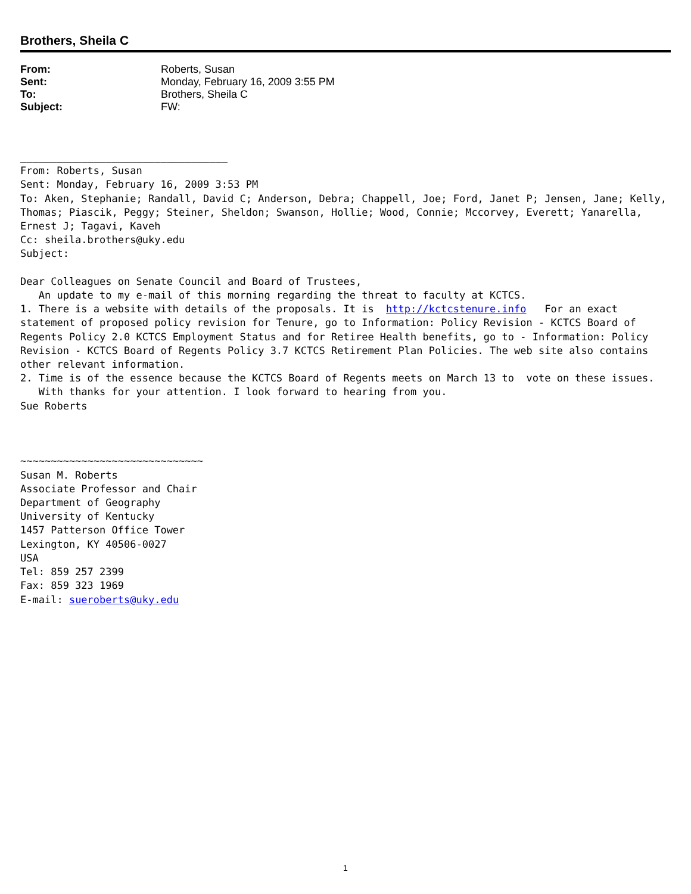Brothers, Sheila C
| From: | Roberts, Susan |
| Sent: | Monday, February 16, 2009 3:55 PM |
| To: | Brothers, Sheila C |
| Subject: | FW: |
__________________________________ From: Roberts, Susan Sent: Monday, February 16, 2009 3:53 PM To: Aken, Stephanie; Randall, David C; Anderson, Debra; Chappell, Joe; Ford, Janet P; Jensen, Jane; Kelly, Thomas; Piascik, Peggy; Steiner, Sheldon; Swanson, Hollie; Wood, Connie; Mccorvey, Everett; Yanarella, Ernest J; Tagavi, Kaveh Cc: sheila.brothers@uky.edu Subject: Dear Colleagues on Senate Council and Board of Trustees, An update to my e-mail of this morning regarding the threat to faculty at KCTCS. 1. There is a website with details of the proposals. It is http://kctcstenure.info For an exact statement of proposed policy revision for Tenure, go to Information: Policy Revision - KCTCS Board of Regents Policy 2.0 KCTCS Employment Status and for Retiree Health benefits, go to - Information: Policy Revision - KCTCS Board of Regents Policy 3.7 KCTCS Retirement Plan Policies. The web site also contains other relevant information. 2. Time is of the essence because the KCTCS Board of Regents meets on March 13 to vote on these issues. With thanks for your attention. I look forward to hearing from you. Sue Roberts ~~~~~~~~~~~~~~~~~~~~~~~~~~~~~~ Susan M. Roberts Associate Professor and Chair Department of Geography University of Kentucky 1457 Patterson Office Tower Lexington, KY 40506-0027 USA Tel: 859 257 2399 Fax: 859 323 1969 E-mail: sueroberts@uky.edu
1